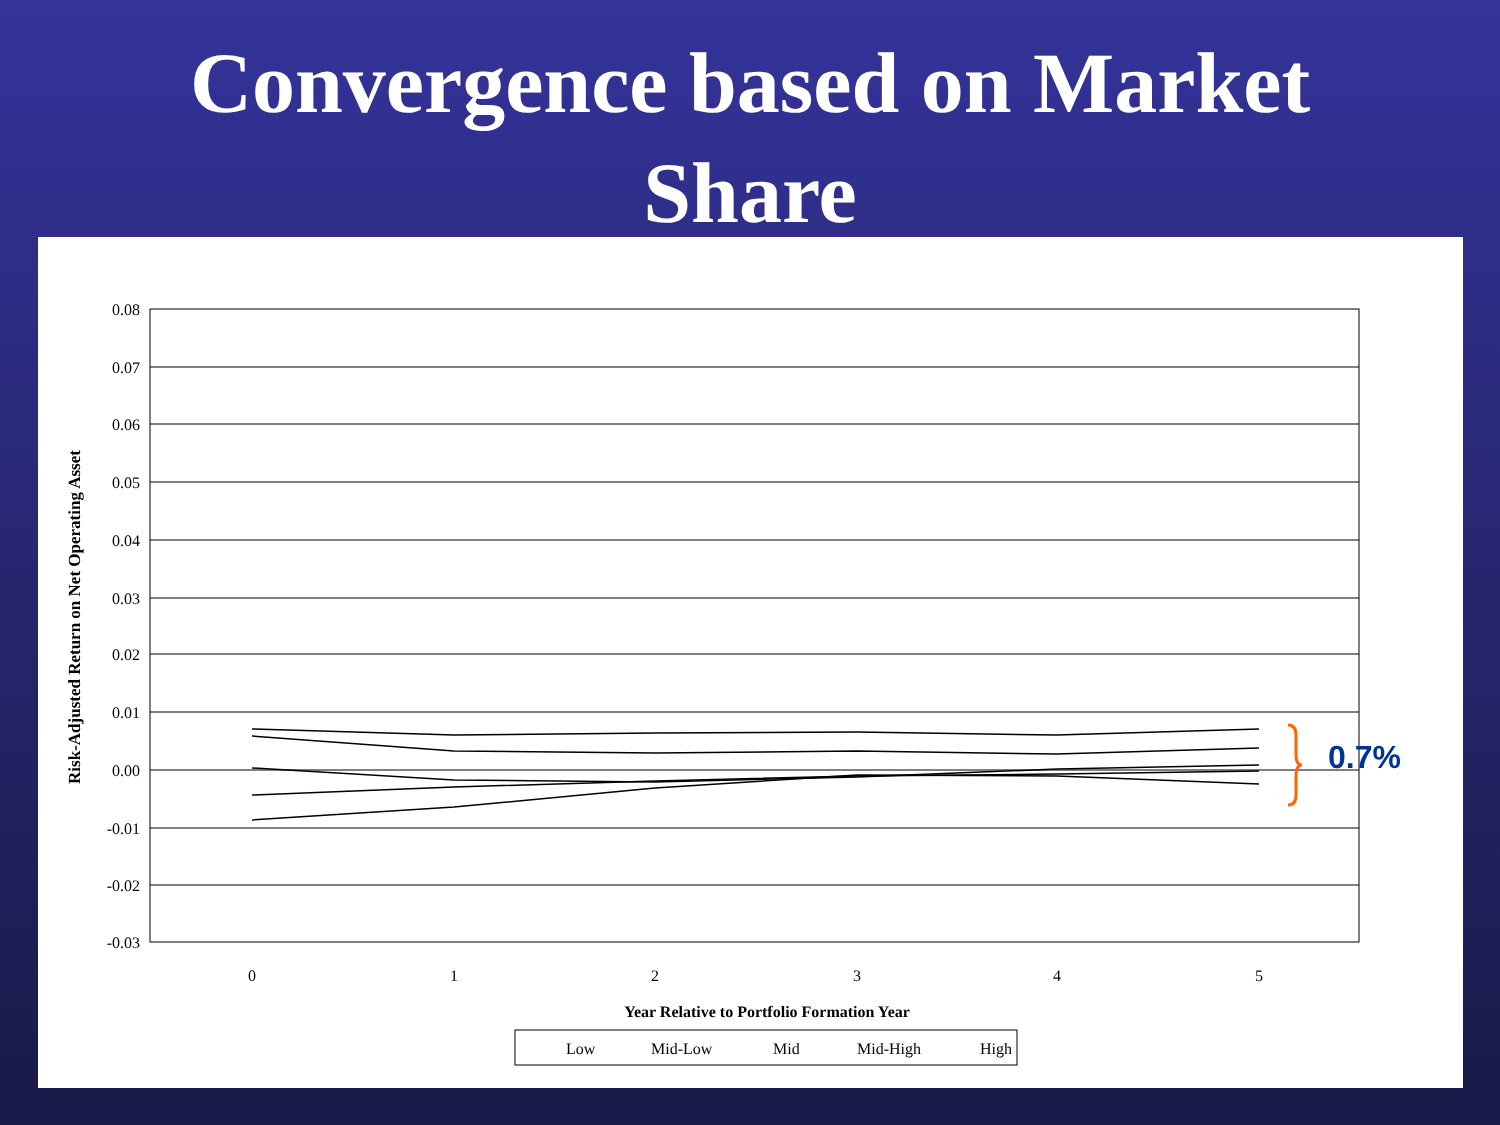Convergence based on Market
Share
0.08
0.07
0.06
0.05
0.04
0.03
0.02
0.01
0.00
-0.01
-0.02
-0.03
0
1
2
3
4
5
Year Relative to Portfolio Formation Year
Risk-Adjusted Return on Net Operating Asset
0.7%
Low
Mid-Low
Mid
Mid-High
High